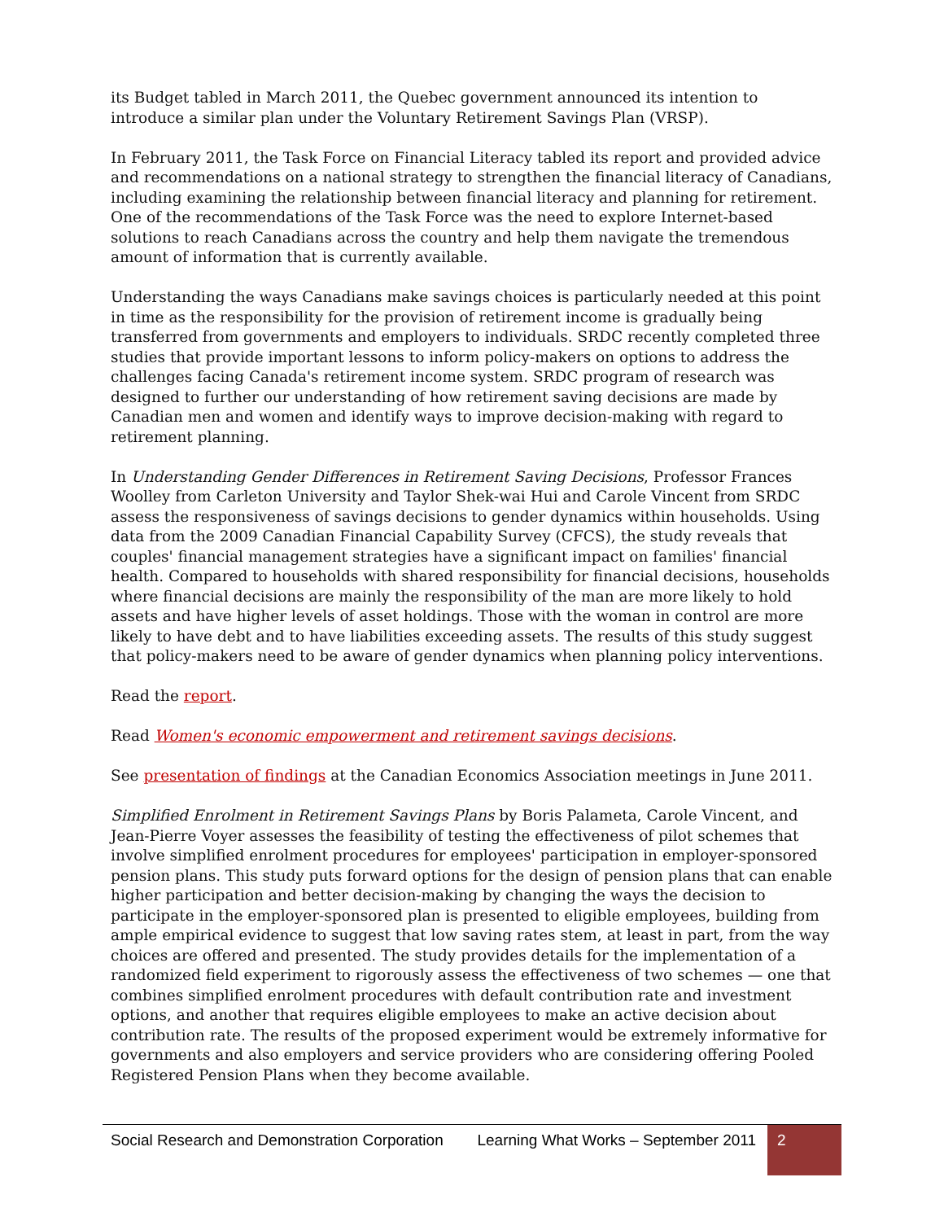its Budget tabled in March 2011, the Quebec government announced its intention to introduce a similar plan under the Voluntary Retirement Savings Plan (VRSP).
In February 2011, the Task Force on Financial Literacy tabled its report and provided advice and recommendations on a national strategy to strengthen the financial literacy of Canadians, including examining the relationship between financial literacy and planning for retirement. One of the recommendations of the Task Force was the need to explore Internet-based solutions to reach Canadians across the country and help them navigate the tremendous amount of information that is currently available.
Understanding the ways Canadians make savings choices is particularly needed at this point in time as the responsibility for the provision of retirement income is gradually being transferred from governments and employers to individuals. SRDC recently completed three studies that provide important lessons to inform policy-makers on options to address the challenges facing Canada's retirement income system. SRDC program of research was designed to further our understanding of how retirement saving decisions are made by Canadian men and women and identify ways to improve decision-making with regard to retirement planning.
In Understanding Gender Differences in Retirement Saving Decisions, Professor Frances Woolley from Carleton University and Taylor Shek-wai Hui and Carole Vincent from SRDC assess the responsiveness of savings decisions to gender dynamics within households. Using data from the 2009 Canadian Financial Capability Survey (CFCS), the study reveals that couples' financial management strategies have a significant impact on families' financial health. Compared to households with shared responsibility for financial decisions, households where financial decisions are mainly the responsibility of the man are more likely to hold assets and have higher levels of asset holdings. Those with the woman in control are more likely to have debt and to have liabilities exceeding assets. The results of this study suggest that policy-makers need to be aware of gender dynamics when planning policy interventions.
Read the report.
Read Women's economic empowerment and retirement savings decisions.
See presentation of findings at the Canadian Economics Association meetings in June 2011.
Simplified Enrolment in Retirement Savings Plans by Boris Palameta, Carole Vincent, and Jean-Pierre Voyer assesses the feasibility of testing the effectiveness of pilot schemes that involve simplified enrolment procedures for employees' participation in employer-sponsored pension plans. This study puts forward options for the design of pension plans that can enable higher participation and better decision-making by changing the ways the decision to participate in the employer-sponsored plan is presented to eligible employees, building from ample empirical evidence to suggest that low saving rates stem, at least in part, from the way choices are offered and presented. The study provides details for the implementation of a randomized field experiment to rigorously assess the effectiveness of two schemes — one that combines simplified enrolment procedures with default contribution rate and investment options, and another that requires eligible employees to make an active decision about contribution rate. The results of the proposed experiment would be extremely informative for governments and also employers and service providers who are considering offering Pooled Registered Pension Plans when they become available.
Social Research and Demonstration Corporation
Learning What Works – September 2011
2